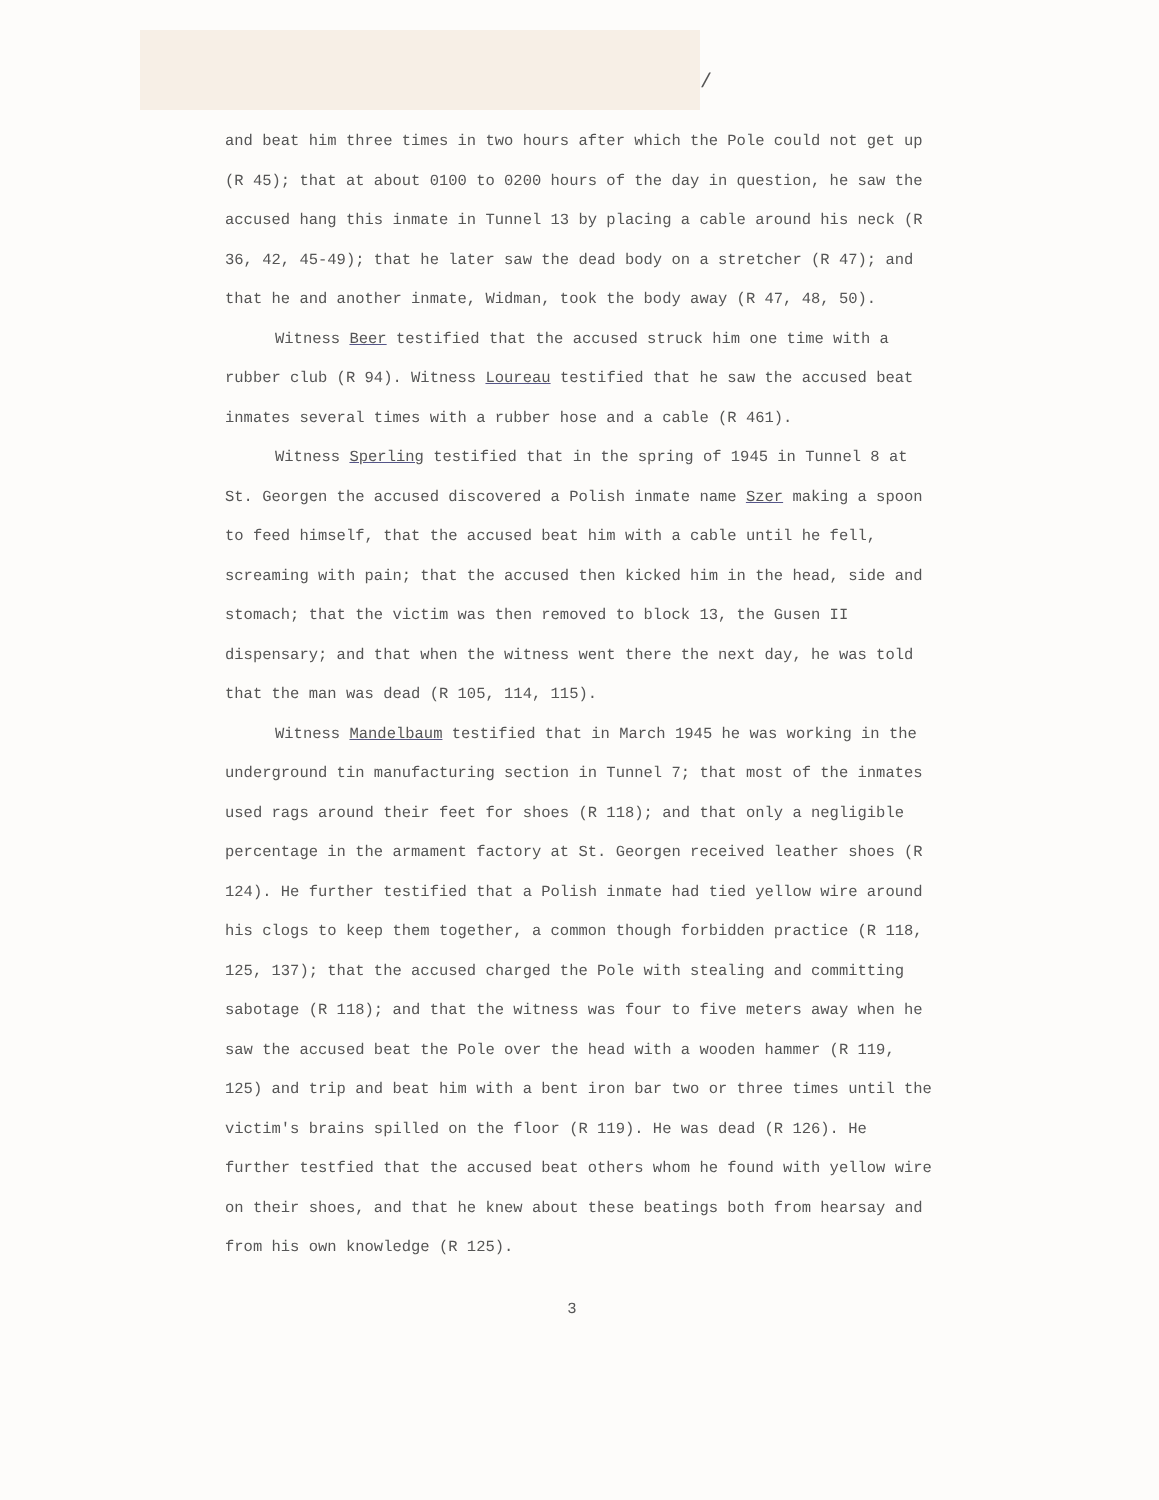/
and beat him three times in two hours after which the Pole could not get up (R 45); that at about 0100 to 0200 hours of the day in question, he saw the accused hang this inmate in Tunnel 13 by placing a cable around his neck (R 36, 42, 45-49); that he later saw the dead body on a stretcher (R 47); and that he and another inmate, Widman, took the body away (R 47, 48, 50).
Witness Beer testified that the accused struck him one time with a rubber club (R 94). Witness Loureau testified that he saw the accused beat inmates several times with a rubber hose and a cable (R 461).
Witness Sperling testified that in the spring of 1945 in Tunnel 8 at St. Georgen the accused discovered a Polish inmate name Szer making a spoon to feed himself, that the accused beat him with a cable until he fell, screaming with pain; that the accused then kicked him in the head, side and stomach; that the victim was then removed to block 13, the Gusen II dispensary; and that when the witness went there the next day, he was told that the man was dead (R 105, 114, 115).
Witness Mandelbaum testified that in March 1945 he was working in the underground tin manufacturing section in Tunnel 7; that most of the inmates used rags around their feet for shoes (R 118); and that only a negligible percentage in the armament factory at St. Georgen received leather shoes (R 124). He further testified that a Polish inmate had tied yellow wire around his clogs to keep them together, a common though forbidden practice (R 118, 125, 137); that the accused charged the Pole with stealing and committing sabotage (R 118); and that the witness was four to five meters away when he saw the accused beat the Pole over the head with a wooden hammer (R 119, 125) and trip and beat him with a bent iron bar two or three times until the victim's brains spilled on the floor (R 119). He was dead (R 126). He further testfied that the accused beat others whom he found with yellow wire on their shoes, and that he knew about these beatings both from hearsay and from his own knowledge (R 125).
3